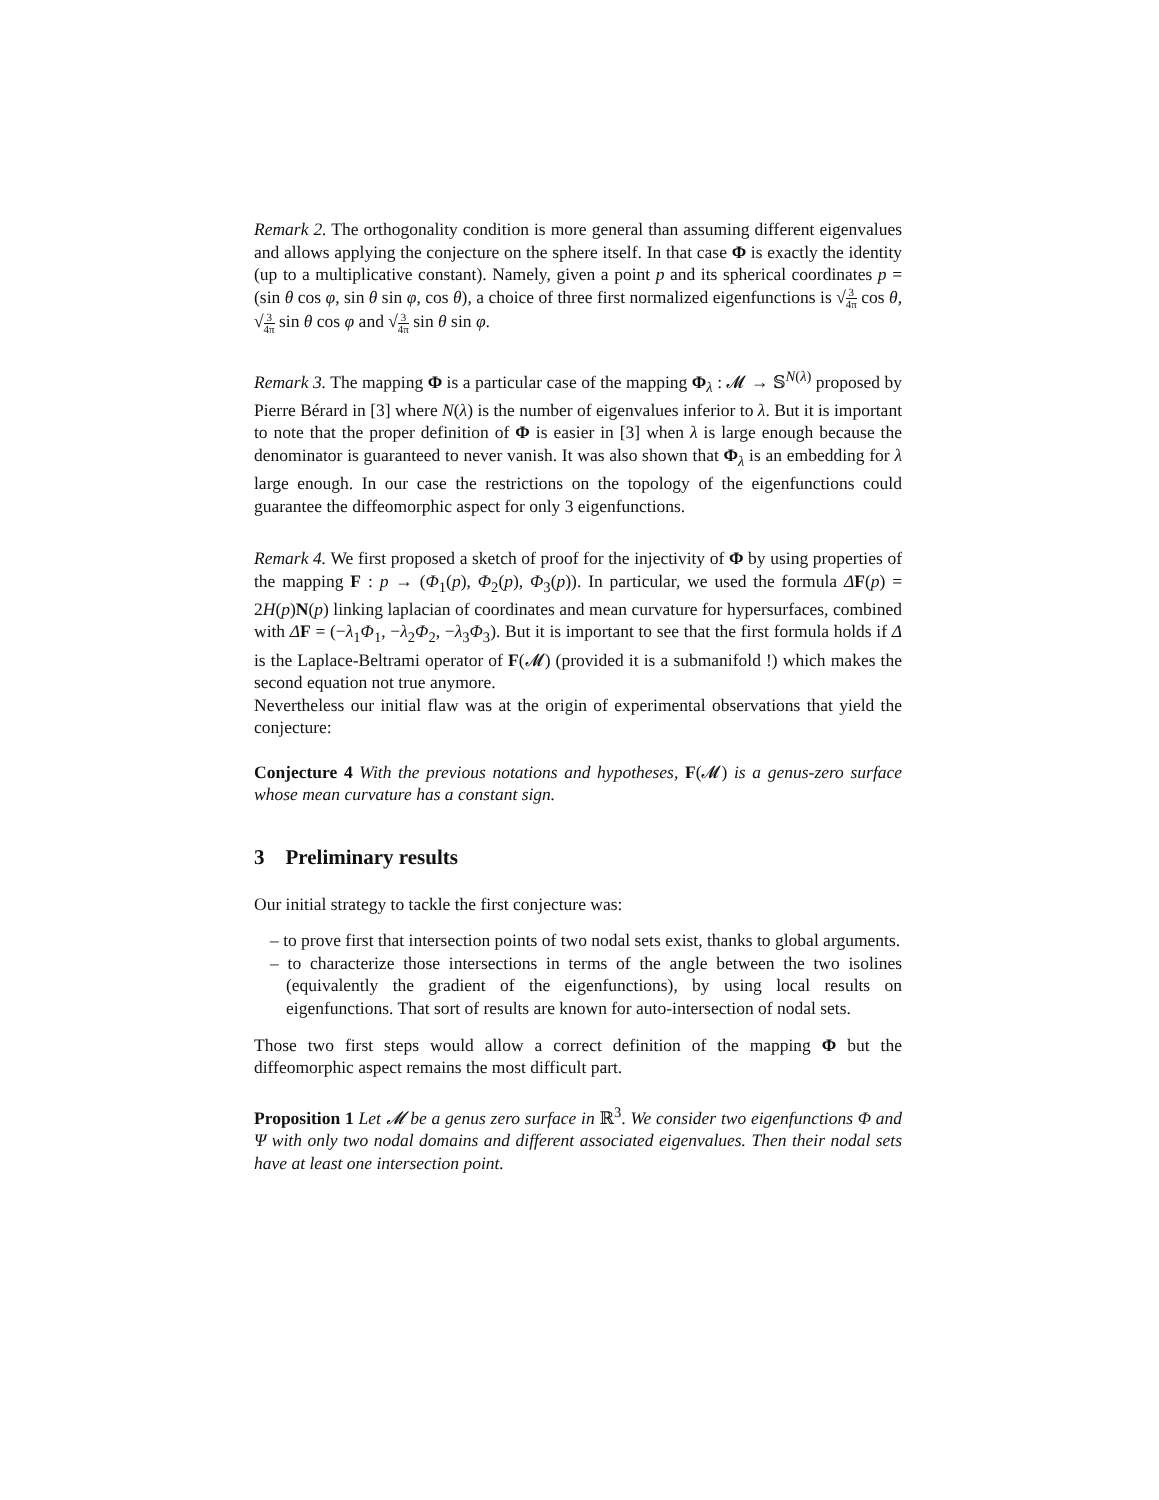Remark 2. The orthogonality condition is more general than assuming different eigenvalues and allows applying the conjecture on the sphere itself. In that case Φ is exactly the identity (up to a multiplicative constant). Namely, given a point p and its spherical coordinates p = (sin θ cos φ, sin θ sin φ, cos θ), a choice of three first normalized eigenfunctions is √3 4π cos θ, √3 4π sin θ cos φ and √3 4π sin θ sin φ.
Remark 3. The mapping Φ is a particular case of the mapping Φ<sub>λ</sub> : 𝓜 → 𝕊<sup>N(λ)</sup> proposed by Pierre Bérard in [3] where N(λ) is the number of eigenvalues inferior to λ. But it is important to note that the proper definition of Φ is easier in [3] when λ is large enough because the denominator is guaranteed to never vanish. It was also shown that Φ<sub>λ</sub> is an embedding for λ large enough. In our case the restrictions on the topology of the eigenfunctions could guarantee the diffeomorphic aspect for only 3 eigenfunctions.
Remark 4. We first proposed a sketch of proof for the injectivity of Φ by using properties of the mapping F : p → (Φ<sub>1</sub>(p), Φ<sub>2</sub>(p), Φ<sub>3</sub>(p)). In particular, we used the formula ΔF(p) = 2H(p)N(p) linking laplacian of coordinates and mean curvature for hypersurfaces, combined with ΔF = (−λ<sub>1</sub>Φ<sub>1</sub>, −λ<sub>2</sub>Φ<sub>2</sub>, −λ<sub>3</sub>Φ<sub>3</sub>). But it is important to see that the first formula holds if Δ is the Laplace-Beltrami operator of F(𝓜) (provided it is a submanifold !) which makes the second equation not true anymore.
Nevertheless our initial flaw was at the origin of experimental observations that yield the conjecture:
Conjecture 4 With the previous notations and hypotheses, F(𝓜) is a genus-zero surface whose mean curvature has a constant sign.
3 Preliminary results
Our initial strategy to tackle the first conjecture was:
– to prove first that intersection points of two nodal sets exist, thanks to global arguments.
– to characterize those intersections in terms of the angle between the two isolines (equivalently the gradient of the eigenfunctions), by using local results on eigenfunctions. That sort of results are known for auto-intersection of nodal sets.
Those two first steps would allow a correct definition of the mapping Φ but the diffeomorphic aspect remains the most difficult part.
Proposition 1 Let 𝓜 be a genus zero surface in ℝ<sup>3</sup>. We consider two eigenfunctions Φ and Ψ with only two nodal domains and different associated eigenvalues. Then their nodal sets have at least one intersection point.